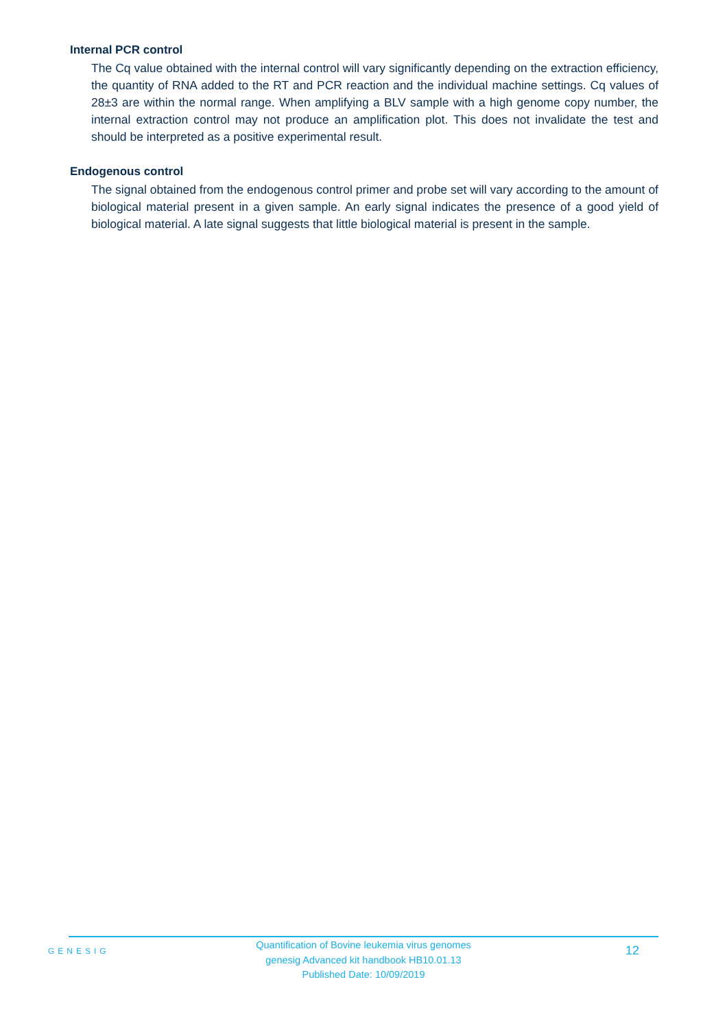Internal PCR control
The Cq value obtained with the internal control will vary significantly depending on the extraction efficiency, the quantity of RNA added to the RT and PCR reaction and the individual machine settings. Cq values of 28±3 are within the normal range. When amplifying a BLV sample with a high genome copy number, the internal extraction control may not produce an amplification plot. This does not invalidate the test and should be interpreted as a positive experimental result.
Endogenous control
The signal obtained from the endogenous control primer and probe set will vary according to the amount of biological material present in a given sample. An early signal indicates the presence of a good yield of biological material. A late signal suggests that little biological material is present in the sample.
GENESIG
Quantification of Bovine leukemia virus genomes
genesig Advanced kit handbook HB10.01.13
Published Date: 10/09/2019
12